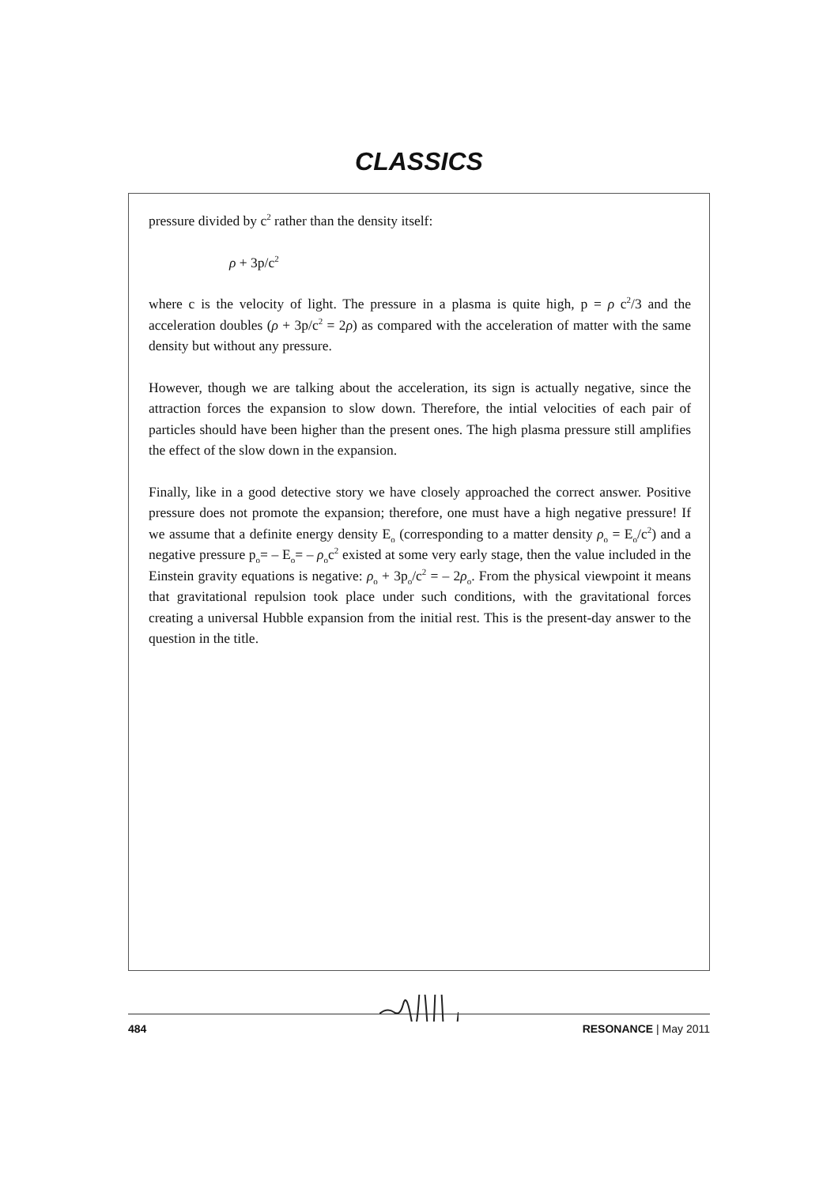CLASSICS
pressure divided by c<sup>2</sup> rather than the density itself:
ρ + 3p/c<sup>2</sup>
where c is the velocity of light. The pressure in a plasma is quite high, p = ρ c<sup>2</sup>/3 and the acceleration doubles (ρ + 3p/c<sup>2</sup> = 2ρ) as compared with the acceleration of matter with the same density but without any pressure.
However, though we are talking about the acceleration, its sign is actually negative, since the attraction forces the expansion to slow down. Therefore, the intial velocities of each pair of particles should have been higher than the present ones. The high plasma pressure still amplifies the effect of the slow down in the expansion.
Finally, like in a good detective story we have closely approached the correct answer. Positive pressure does not promote the expansion; therefore, one must have a high negative pressure! If we assume that a definite energy density E<sub>o</sub> (corresponding to a matter density ρ<sub>o</sub> = E<sub>o</sub>/c<sup>2</sup>) and a negative pressure p<sub>o</sub>= – E<sub>o</sub>= – ρ<sub>o</sub>c<sup>2</sup> existed at some very early stage, then the value included in the Einstein gravity equations is negative: ρ<sub>o</sub> + 3p<sub>o</sub>/c<sup>2</sup> = – 2ρ<sub>o</sub>. From the physical viewpoint it means that gravitational repulsion took place under such conditions, with the gravitational forces creating a universal Hubble expansion from the initial rest. This is the present-day answer to the question in the title.
484 RESONANCE | May 2011